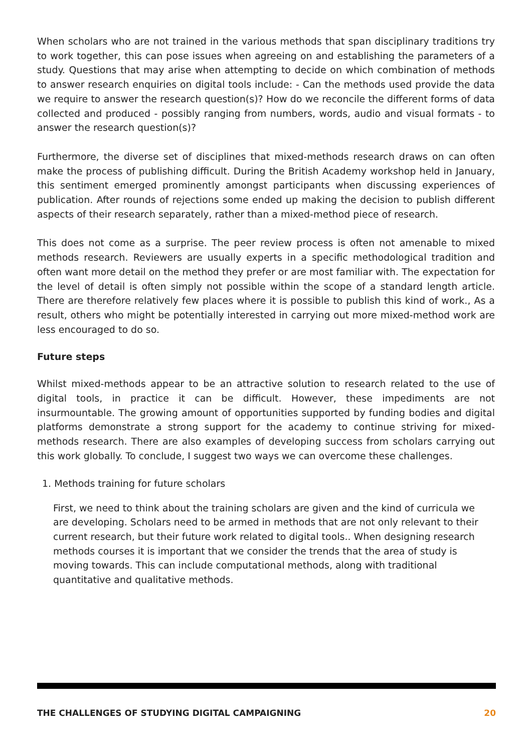When scholars who are not trained in the various methods that span disciplinary traditions try to work together, this can pose issues when agreeing on and establishing the parameters of a study. Questions that may arise when attempting to decide on which combination of methods to answer research enquiries on digital tools include: - Can the methods used provide the data we require to answer the research question(s)? How do we reconcile the different forms of data collected and produced - possibly ranging from numbers, words, audio and visual formats - to answer the research question(s)?
Furthermore, the diverse set of disciplines that mixed-methods research draws on can often make the process of publishing difficult. During the British Academy workshop held in January, this sentiment emerged prominently amongst participants when discussing experiences of publication. After rounds of rejections some ended up making the decision to publish different aspects of their research separately, rather than a mixed-method piece of research.
This does not come as a surprise. The peer review process is often not amenable to mixed methods research. Reviewers are usually experts in a specific methodological tradition and often want more detail on the method they prefer or are most familiar with. The expectation for the level of detail is often simply not possible within the scope of a standard length article. There are therefore relatively few places where it is possible to publish this kind of work., As a result, others who might be potentially interested in carrying out more mixed-method work are less encouraged to do so.
Future steps
Whilst mixed-methods appear to be an attractive solution to research related to the use of digital tools, in practice it can be difficult. However, these impediments are not insurmountable. The growing amount of opportunities supported by funding bodies and digital platforms demonstrate a strong support for the academy to continue striving for mixed-methods research. There are also examples of developing success from scholars carrying out this work globally. To conclude, I suggest two ways we can overcome these challenges.
1. Methods training for future scholars
First, we need to think about the training scholars are given and the kind of curricula we are developing. Scholars need to be armed in methods that are not only relevant to their current research, but their future work related to digital tools.. When designing research methods courses it is important that we consider the trends that the area of study is moving towards. This can include computational methods, along with traditional quantitative and qualitative methods.
THE CHALLENGES OF STUDYING DIGITAL CAMPAIGNING 20